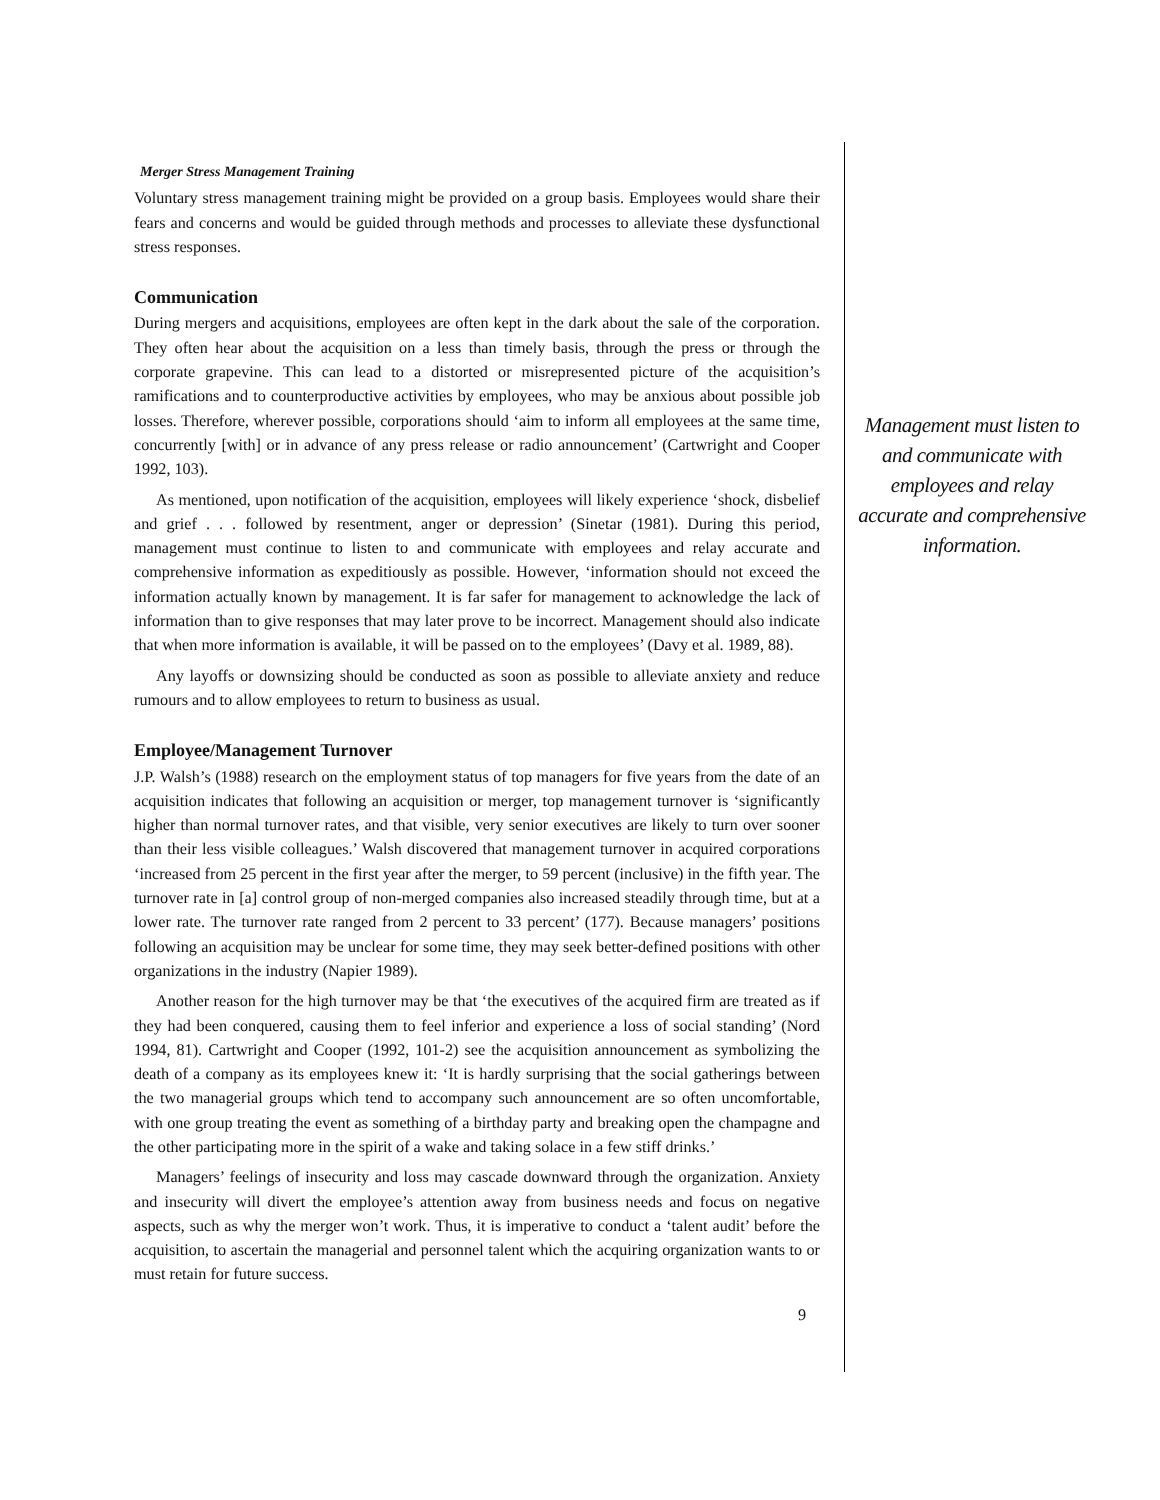Merger Stress Management Training
Voluntary stress management training might be provided on a group basis. Employees would share their fears and concerns and would be guided through methods and processes to alleviate these dysfunctional stress responses.
Communication
During mergers and acquisitions, employees are often kept in the dark about the sale of the corporation. They often hear about the acquisition on a less than timely basis, through the press or through the corporate grapevine. This can lead to a distorted or misrepresented picture of the acquisition’s ramifications and to counterproductive activities by employees, who may be anxious about possible job losses. Therefore, wherever possible, corporations should ‘aim to inform all employees at the same time, concurrently [with] or in advance of any press release or radio announcement’ (Cartwright and Cooper 1992, 103).
As mentioned, upon notification of the acquisition, employees will likely experience ‘shock, disbelief and grief . . . followed by resentment, anger or depression’ (Sinetar (1981). During this period, management must continue to listen to and communicate with employees and relay accurate and comprehensive information as expeditiously as possible. However, ‘information should not exceed the information actually known by management. It is far safer for management to acknowledge the lack of information than to give responses that may later prove to be incorrect. Management should also indicate that when more information is available, it will be passed on to the employees’ (Davy et al. 1989, 88).
Any layoffs or downsizing should be conducted as soon as possible to alleviate anxiety and reduce rumours and to allow employees to return to business as usual.
Employee/Management Turnover
J.P. Walsh’s (1988) research on the employment status of top managers for five years from the date of an acquisition indicates that following an acquisition or merger, top management turnover is ‘significantly higher than normal turnover rates, and that visible, very senior executives are likely to turn over sooner than their less visible colleagues.’ Walsh discovered that management turnover in acquired corporations ‘increased from 25 percent in the first year after the merger, to 59 percent (inclusive) in the fifth year. The turnover rate in [a] control group of non-merged companies also increased steadily through time, but at a lower rate. The turnover rate ranged from 2 percent to 33 percent’ (177). Because managers’ positions following an acquisition may be unclear for some time, they may seek better-defined positions with other organizations in the industry (Napier 1989).
Another reason for the high turnover may be that ‘the executives of the acquired firm are treated as if they had been conquered, causing them to feel inferior and experience a loss of social standing’ (Nord 1994, 81). Cartwright and Cooper (1992, 101-2) see the acquisition announcement as symbolizing the death of a company as its employees knew it: ‘It is hardly surprising that the social gatherings between the two managerial groups which tend to accompany such announcement are so often uncomfortable, with one group treating the event as something of a birthday party and breaking open the champagne and the other participating more in the spirit of a wake and taking solace in a few stiff drinks.’
Managers’ feelings of insecurity and loss may cascade downward through the organization. Anxiety and insecurity will divert the employee’s attention away from business needs and focus on negative aspects, such as why the merger won’t work. Thus, it is imperative to conduct a ‘talent audit’ before the acquisition, to ascertain the managerial and personnel talent which the acquiring organization wants to or must retain for future success.
9
Management must listen to and communicate with employees and relay accurate and comprehensive information.